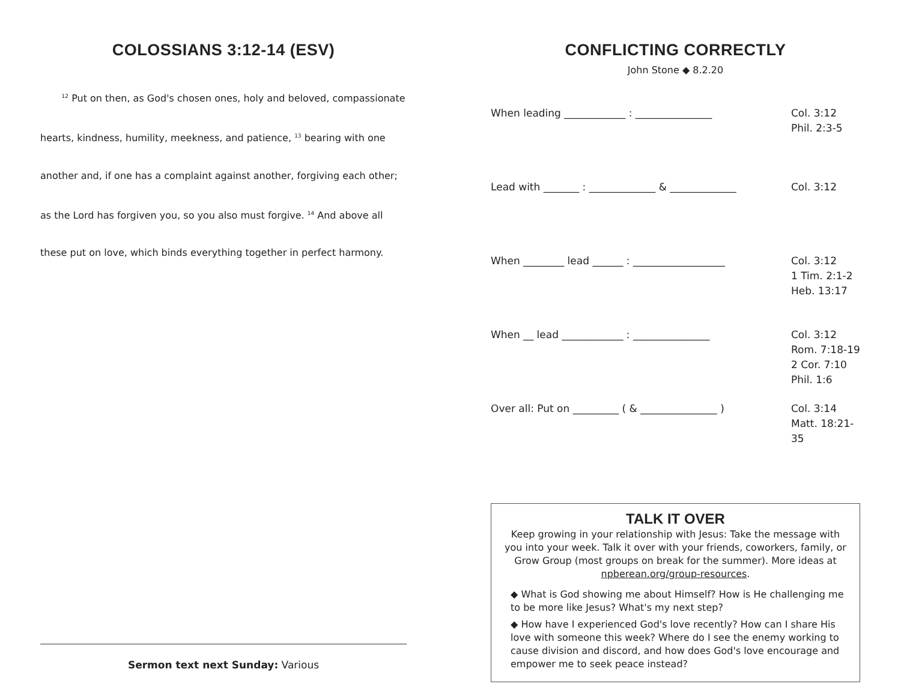COLOSSIANS 3:12-14 (ESV)
<sup>12</sup> Put on then, as God's chosen ones, holy and beloved, compassionate hearts, kindness, humility, meekness, and patience, <sup>13</sup> bearing with one another and, if one has a complaint against another, forgiving each other; as the Lord has forgiven you, so you also must forgive. <sup>14</sup> And above all these put on love, which binds everything together in perfect harmony.
Sermon text next Sunday: Various
CONFLICTING CORRECTLY
John Stone ◆ 8.2.20
When leading ____________ : _______________ Col. 3:12
Phil. 2:3-5
Lead with _______ : _____________ & _____________ Col. 3:12
When ________ lead ______ : __________________ Col. 3:12
1 Tim. 2:1-2
Heb. 13:17
When __ lead ____________ : _______________ Col. 3:12
Rom. 7:18-19
2 Cor. 7:10
Phil. 1:6
Over all: Put on _________ ( & _______________ ) Col. 3:14
Matt. 18:21-35
TALK IT OVER
Keep growing in your relationship with Jesus: Take the message with you into your week. Talk it over with your friends, coworkers, family, or Grow Group (most groups on break for the summer). More ideas at npberean.org/group-resources.
◆ What is God showing me about Himself? How is He challenging me to be more like Jesus? What's my next step?
◆ How have I experienced God's love recently? How can I share His love with someone this week? Where do I see the enemy working to cause division and discord, and how does God's love encourage and empower me to seek peace instead?